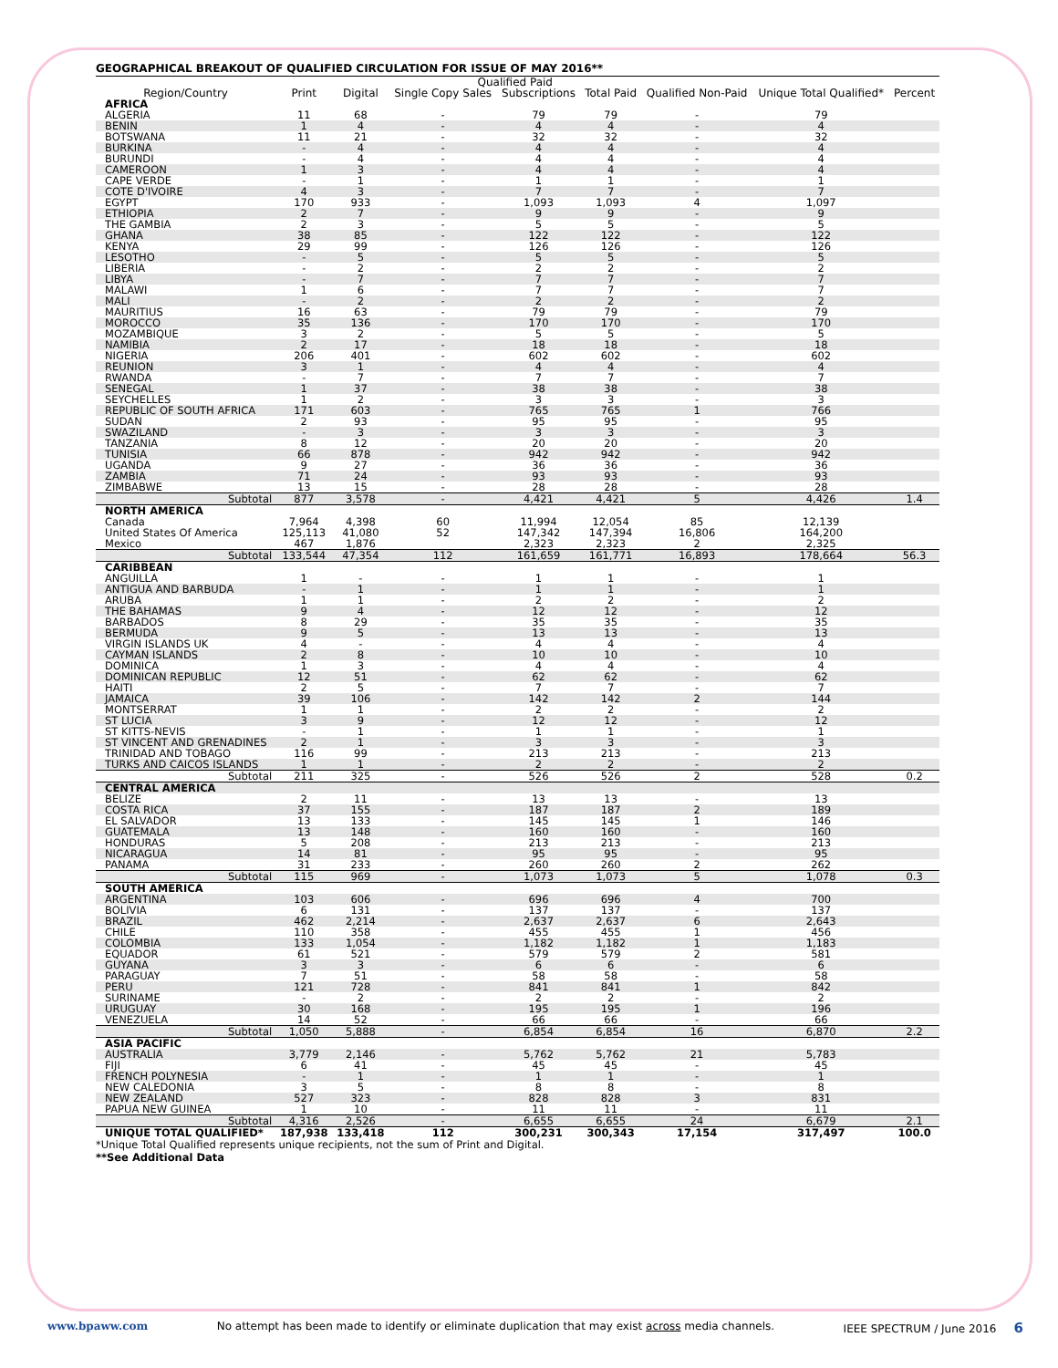GEOGRAPHICAL BREAKOUT OF QUALIFIED CIRCULATION FOR ISSUE OF MAY 2016**
| | | | Qualified Paid | | | | | |
| --- | --- | --- | --- | --- | --- | --- | --- | --- |
| Region/Country | Print | Digital | Single Copy Sales | Subscriptions | Total Paid | Qualified Non-Paid | Unique Total Qualified* | Percent |
| AFRICA | | | | | | | | |
| ALGERIA | 11 | 68 | - | 79 | 79 | - | 79 | |
| BENIN | 1 | 4 | - | 4 | 4 | - | 4 | |
| BOTSWANA | 11 | 21 | - | 32 | 32 | - | 32 | |
| BURKINA | - | 4 | - | 4 | 4 | - | 4 | |
| BURUNDI | - | 4 | - | 4 | 4 | - | 4 | |
| CAMEROON | 1 | 3 | - | 4 | 4 | - | 4 | |
| CAPE VERDE | - | 1 | - | 1 | 1 | - | 1 | |
| COTE D'IVOIRE | 4 | 3 | - | 7 | 7 | - | 7 | |
| EGYPT | 170 | 933 | - | 1,093 | 1,093 | 4 | 1,097 | |
| ETHIOPIA | 2 | 7 | - | 9 | 9 | - | 9 | |
| THE GAMBIA | 2 | 3 | - | 5 | 5 | - | 5 | |
| GHANA | 38 | 85 | - | 122 | 122 | - | 122 | |
| KENYA | 29 | 99 | - | 126 | 126 | - | 126 | |
| LESOTHO | - | 5 | - | 5 | 5 | - | 5 | |
| LIBERIA | - | 2 | - | 2 | 2 | - | 2 | |
| LIBYA | - | 7 | - | 7 | 7 | - | 7 | |
| MALAWI | 1 | 6 | - | 7 | 7 | - | 7 | |
| MALI | - | 2 | - | 2 | 2 | - | 2 | |
| MAURITIUS | 16 | 63 | - | 79 | 79 | - | 79 | |
| MOROCCO | 35 | 136 | - | 170 | 170 | - | 170 | |
| MOZAMBIQUE | 3 | 2 | - | 5 | 5 | - | 5 | |
| NAMIBIA | 2 | 17 | - | 18 | 18 | - | 18 | |
| NIGERIA | 206 | 401 | - | 602 | 602 | - | 602 | |
| REUNION | 3 | 1 | - | 4 | 4 | - | 4 | |
| RWANDA | - | 7 | - | 7 | 7 | - | 7 | |
| SENEGAL | 1 | 37 | - | 38 | 38 | - | 38 | |
| SEYCHELLES | 1 | 2 | - | 3 | 3 | - | 3 | |
| REPUBLIC OF SOUTH AFRICA | 171 | 603 | - | 765 | 765 | 1 | 766 | |
| SUDAN | 2 | 93 | - | 95 | 95 | - | 95 | |
| SWAZILAND | - | 3 | - | 3 | 3 | - | 3 | |
| TANZANIA | 8 | 12 | - | 20 | 20 | - | 20 | |
| TUNISIA | 66 | 878 | - | 942 | 942 | - | 942 | |
| UGANDA | 9 | 27 | - | 36 | 36 | - | 36 | |
| ZAMBIA | 71 | 24 | - | 93 | 93 | - | 93 | |
| ZIMBABWE | 13 | 15 | - | 28 | 28 | - | 28 | |
| Subtotal | 877 | 3,578 | - | 4,421 | 4,421 | 5 | 4,426 | 1.4 |
| NORTH AMERICA | | | | | | | | |
| Canada | 7,964 | 4,398 | 60 | 11,994 | 12,054 | 85 | 12,139 | |
| United States Of America | 125,113 | 41,080 | 52 | 147,342 | 147,394 | 16,806 | 164,200 | |
| Mexico | 467 | 1,876 | | 2,323 | 2,323 | 2 | 2,325 | |
| Subtotal | 133,544 | 47,354 | 112 | 161,659 | 161,771 | 16,893 | 178,664 | 56.3 |
| CARIBBEAN | | | | | | | | |
| ANGUILLA | 1 | - | - | 1 | 1 | - | 1 | |
| ANTIGUA AND BARBUDA | - | 1 | - | 1 | 1 | - | 1 | |
| ARUBA | 1 | 1 | - | 2 | 2 | - | 2 | |
| THE BAHAMAS | 9 | 4 | - | 12 | 12 | - | 12 | |
| BARBADOS | 8 | 29 | - | 35 | 35 | - | 35 | |
| BERMUDA | 9 | 5 | - | 13 | 13 | - | 13 | |
| VIRGIN ISLANDS UK | 4 | - | - | 4 | 4 | - | 4 | |
| CAYMAN ISLANDS | 2 | 8 | - | 10 | 10 | - | 10 | |
| DOMINICA | 1 | 3 | - | 4 | 4 | - | 4 | |
| DOMINICAN REPUBLIC | 12 | 51 | - | 62 | 62 | - | 62 | |
| HAITI | 2 | 5 | - | 7 | 7 | - | 7 | |
| JAMAICA | 39 | 106 | - | 142 | 142 | 2 | 144 | |
| MONTSERRAT | 1 | 1 | - | 2 | 2 | - | 2 | |
| ST LUCIA | 3 | 9 | - | 12 | 12 | - | 12 | |
| ST KITTS-NEVIS | - | 1 | - | 1 | 1 | - | 1 | |
| ST VINCENT AND GRENADINES | 2 | 1 | - | 3 | 3 | - | 3 | |
| TRINIDAD AND TOBAGO | 116 | 99 | - | 213 | 213 | - | 213 | |
| TURKS AND CAICOS ISLANDS | 1 | 1 | - | 2 | 2 | - | 2 | |
| Subtotal | 211 | 325 | - | 526 | 526 | 2 | 528 | 0.2 |
| CENTRAL AMERICA | | | | | | | | |
| BELIZE | 2 | 11 | - | 13 | 13 | - | 13 | |
| COSTA RICA | 37 | 155 | - | 187 | 187 | 2 | 189 | |
| EL SALVADOR | 13 | 133 | - | 145 | 145 | 1 | 146 | |
| GUATEMALA | 13 | 148 | - | 160 | 160 | - | 160 | |
| HONDURAS | 5 | 208 | - | 213 | 213 | - | 213 | |
| NICARAGUA | 14 | 81 | - | 95 | 95 | - | 95 | |
| PANAMA | 31 | 233 | - | 260 | 260 | 2 | 262 | |
| Subtotal | 115 | 969 | - | 1,073 | 1,073 | 5 | 1,078 | 0.3 |
| SOUTH AMERICA | | | | | | | | |
| ARGENTINA | 103 | 606 | - | 696 | 696 | 4 | 700 | |
| BOLIVIA | 6 | 131 | - | 137 | 137 | - | 137 | |
| BRAZIL | 462 | 2,214 | - | 2,637 | 2,637 | 6 | 2,643 | |
| CHILE | 110 | 358 | - | 455 | 455 | 1 | 456 | |
| COLOMBIA | 133 | 1,054 | - | 1,182 | 1,182 | 1 | 1,183 | |
| EQUADOR | 61 | 521 | - | 579 | 579 | 2 | 581 | |
| GUYANA | 3 | 3 | - | 6 | 6 | - | 6 | |
| PARAGUAY | 7 | 51 | - | 58 | 58 | - | 58 | |
| PERU | 121 | 728 | - | 841 | 841 | 1 | 842 | |
| SURINAME | - | 2 | - | 2 | 2 | - | 2 | |
| URUGUAY | 30 | 168 | - | 195 | 195 | 1 | 196 | |
| VENEZUELA | 14 | 52 | - | 66 | 66 | - | 66 | |
| Subtotal | 1,050 | 5,888 | - | 6,854 | 6,854 | 16 | 6,870 | 2.2 |
| ASIA PACIFIC | | | | | | | | |
| AUSTRALIA | 3,779 | 2,146 | - | 5,762 | 5,762 | 21 | 5,783 | |
| FIJI | 6 | 41 | - | 45 | 45 | - | 45 | |
| FRENCH POLYNESIA | - | 1 | - | 1 | 1 | - | 1 | |
| NEW CALEDONIA | 3 | 5 | - | 8 | 8 | - | 8 | |
| NEW ZEALAND | 527 | 323 | - | 828 | 828 | 3 | 831 | |
| PAPUA NEW GUINEA | 1 | 10 | - | 11 | 11 | - | 11 | |
| Subtotal | 4,316 | 2,526 | - | 6,655 | 6,655 | 24 | 6,679 | 2.1 |
| UNIQUE TOTAL QUALIFIED* | 187,938 | 133,418 | 112 | 300,231 | 300,343 | 17,154 | 317,497 | 100.0 |
*Unique Total Qualified represents unique recipients, not the sum of Print and Digital.
**See Additional Data
www.bpaww.com No attempt has been made to identify or eliminate duplication that may exist across media channels. IEEE SPECTRUM / June 2016 6